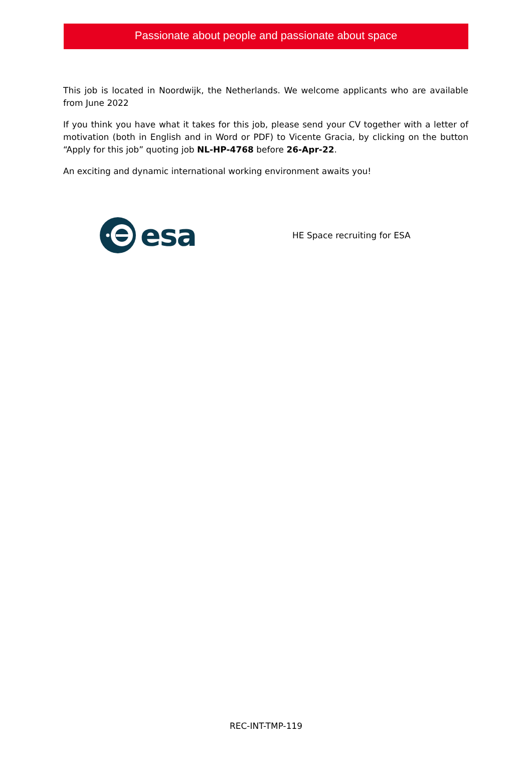Passionate about people and passionate about space
This job is located in Noordwijk, the Netherlands. We welcome applicants who are available from June 2022
If you think you have what it takes for this job, please send your CV together with a letter of motivation (both in English and in Word or PDF) to Vicente Gracia, by clicking on the button “Apply for this job” quoting job NL-HP-4768 before 26-Apr-22.
An exciting and dynamic international working environment awaits you!
esa
HE Space recruiting for ESA
REC-INT-TMP-119